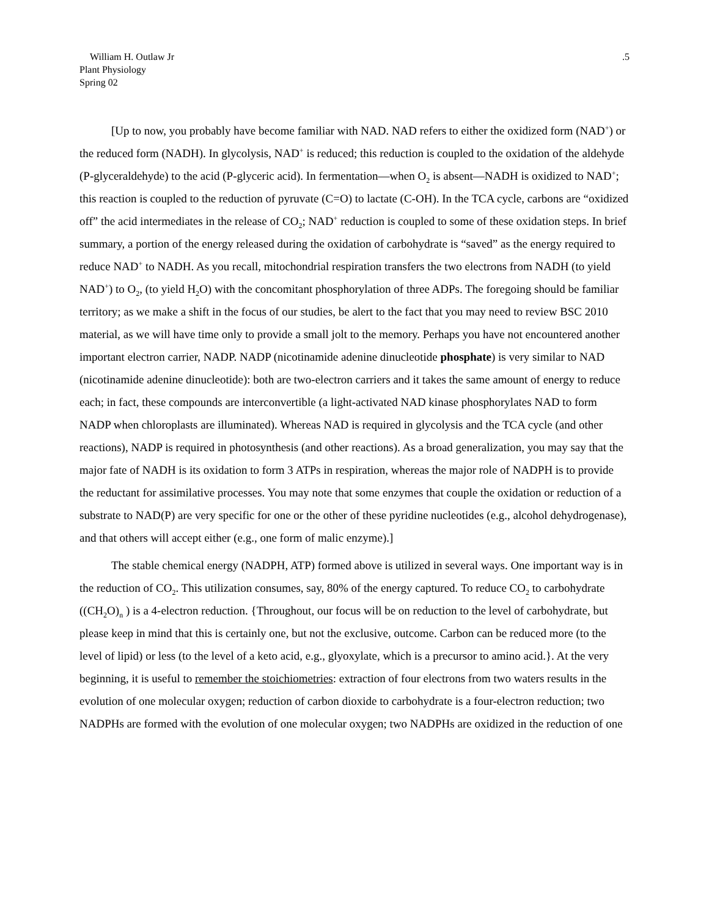William H. Outlaw Jr
Plant Physiology
Spring 02
.5
[Up to now, you probably have become familiar with NAD. NAD refers to either the oxidized form (NAD<sup>+</sup>) or the reduced form (NADH). In glycolysis, NAD<sup>+</sup> is reduced; this reduction is coupled to the oxidation of the aldehyde (P-glyceraldehyde) to the acid (P-glyceric acid). In fermentation—when O<sub>2</sub> is absent—NADH is oxidized to NAD<sup>+</sup>; this reaction is coupled to the reduction of pyruvate (C=O) to lactate (C-OH). In the TCA cycle, carbons are “oxidized off” the acid intermediates in the release of CO<sub>2</sub>; NAD<sup>+</sup> reduction is coupled to some of these oxidation steps. In brief summary, a portion of the energy released during the oxidation of carbohydrate is “saved” as the energy required to reduce NAD<sup>+</sup> to NADH. As you recall, mitochondrial respiration transfers the two electrons from NADH (to yield NAD<sup>+</sup>) to O<sub>2</sub>, (to yield H<sub>2</sub>O) with the concomitant phosphorylation of three ADPs. The foregoing should be familiar territory; as we make a shift in the focus of our studies, be alert to the fact that you may need to review BSC 2010 material, as we will have time only to provide a small jolt to the memory. Perhaps you have not encountered another important electron carrier, NADP. NADP (nicotinamide adenine dinucleotide phosphate) is very similar to NAD (nicotinamide adenine dinucleotide): both are two-electron carriers and it takes the same amount of energy to reduce each; in fact, these compounds are interconvertible (a light-activated NAD kinase phosphorylates NAD to form NADP when chloroplasts are illuminated). Whereas NAD is required in glycolysis and the TCA cycle (and other reactions), NADP is required in photosynthesis (and other reactions). As a broad generalization, you may say that the major fate of NADH is its oxidation to form 3 ATPs in respiration, whereas the major role of NADPH is to provide the reductant for assimilative processes. You may note that some enzymes that couple the oxidation or reduction of a substrate to NAD(P) are very specific for one or the other of these pyridine nucleotides (e.g., alcohol dehydrogenase), and that others will accept either (e.g., one form of malic enzyme).]
The stable chemical energy (NADPH, ATP) formed above is utilized in several ways. One important way is in the reduction of CO<sub>2</sub>. This utilization consumes, say, 80% of the energy captured. To reduce CO<sub>2</sub> to carbohydrate ((CH<sub>2</sub>O)<sub>n</sub> ) is a 4-electron reduction. {Throughout, our focus will be on reduction to the level of carbohydrate, but please keep in mind that this is certainly one, but not the exclusive, outcome. Carbon can be reduced more (to the level of lipid) or less (to the level of a keto acid, e.g., glyoxylate, which is a precursor to amino acid.}. At the very beginning, it is useful to remember the stoichiometries: extraction of four electrons from two waters results in the evolution of one molecular oxygen; reduction of carbon dioxide to carbohydrate is a four-electron reduction; two NADPHs are formed with the evolution of one molecular oxygen; two NADPHs are oxidized in the reduction of one